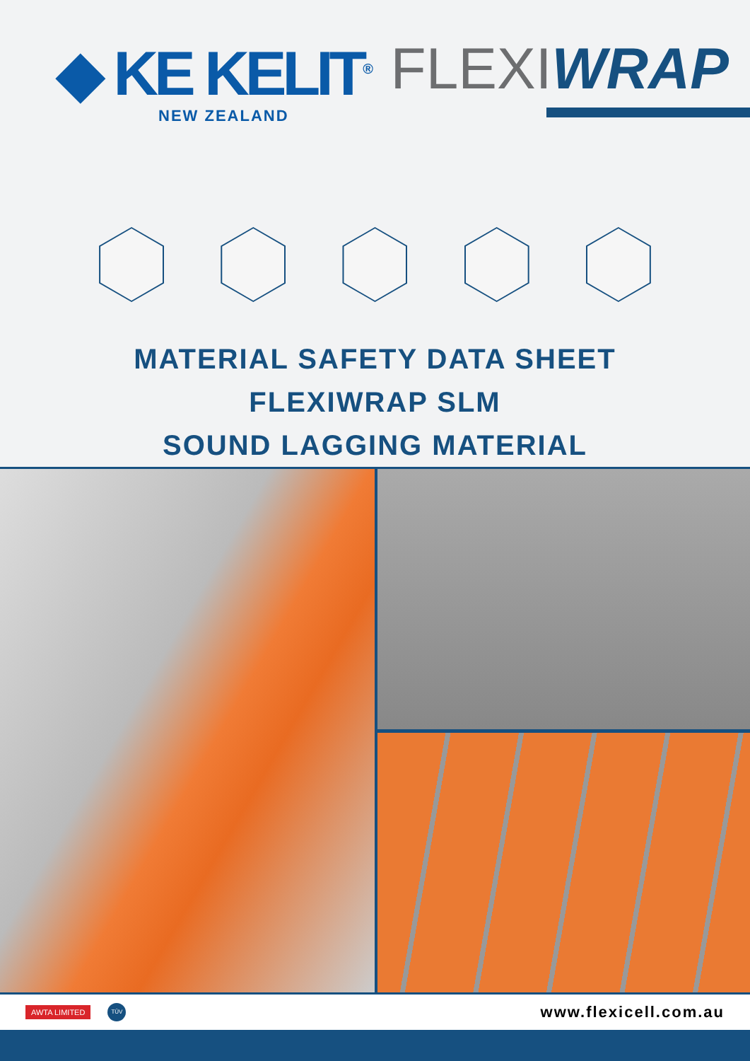◆ KE KELIT<sup>®</sup>
NEW ZEALAND
FLEXIWRAP
MATERIAL SAFETY DATA SHEET
FLEXIWRAP SLM
SOUND LAGGING MATERIAL
AWTA LIMITED TÜV www.flexicell.com.au